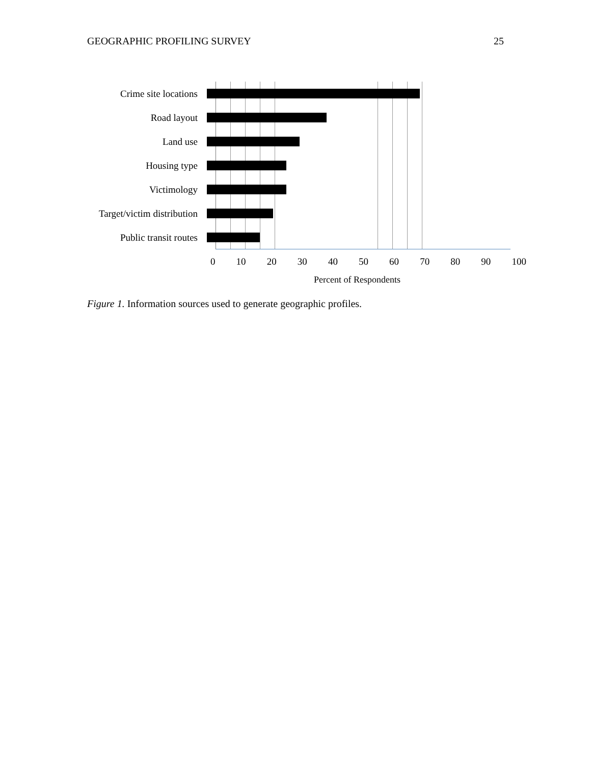GEOGRAPHIC PROFILING SURVEY 25
Crime site locations
Road layout
Land use
Housing type
Victimology
Target/victim distribution
Public transit routes
0 10 20 30 40 50 60 70 80 90 100
Percent of Respondents
Figure 1. Information sources used to generate geographic profiles.